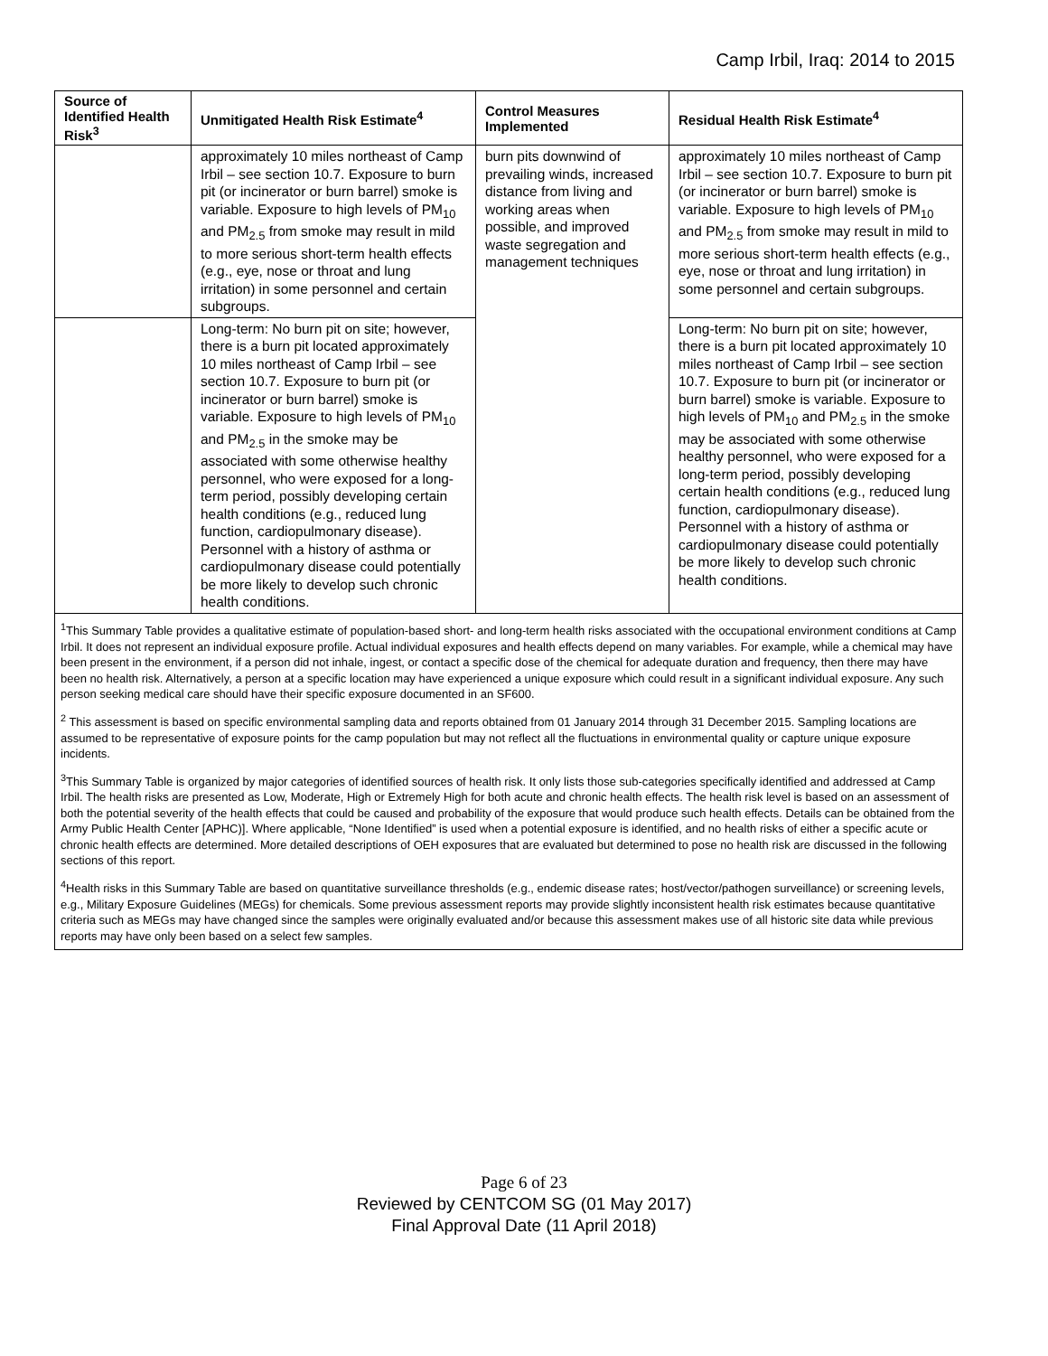Camp Irbil, Iraq: 2014 to 2015
| Source of Identified Health Risk<sup>3</sup> | Unmitigated Health Risk Estimate<sup>4</sup> | Control Measures Implemented | Residual Health Risk Estimate<sup>4</sup> |
| --- | --- | --- | --- |
| | approximately 10 miles northeast of Camp Irbil – see section 10.7. Exposure to burn pit (or incinerator or burn barrel) smoke is variable. Exposure to high levels of PM<sub>10</sub> and PM<sub>2.5</sub> from smoke may result in mild to more serious short-term health effects (e.g., eye, nose or throat and lung irritation) in some personnel and certain subgroups. | burn pits downwind of prevailing winds, increased distance from living and working areas when possible, and improved waste segregation and management techniques | approximately 10 miles northeast of Camp Irbil – see section 10.7. Exposure to burn pit (or incinerator or burn barrel) smoke is variable. Exposure to high levels of PM<sub>10</sub> and PM<sub>2.5</sub> from smoke may result in mild to more serious short-term health effects (e.g., eye, nose or throat and lung irritation) in some personnel and certain subgroups. |
| | Long-term: No burn pit on site; however, there is a burn pit located approximately 10 miles northeast of Camp Irbil – see section 10.7. Exposure to burn pit (or incinerator or burn barrel) smoke is variable. Exposure to high levels of PM<sub>10</sub> and PM<sub>2.5</sub> in the smoke may be associated with some otherwise healthy personnel, who were exposed for a long-term period, possibly developing certain health conditions (e.g., reduced lung function, cardiopulmonary disease). Personnel with a history of asthma or cardiopulmonary disease could potentially be more likely to develop such chronic health conditions. | | Long-term: No burn pit on site; however, there is a burn pit located approximately 10 miles northeast of Camp Irbil – see section 10.7. Exposure to burn pit (or incinerator or burn barrel) smoke is variable. Exposure to high levels of PM<sub>10</sub> and PM<sub>2.5</sub> in the smoke may be associated with some otherwise healthy personnel, who were exposed for a long-term period, possibly developing certain health conditions (e.g., reduced lung function, cardiopulmonary disease). Personnel with a history of asthma or cardiopulmonary disease could potentially be more likely to develop such chronic health conditions. |
<sup>1</sup> This Summary Table provides a qualitative estimate of population-based short- and long-term health risks associated with the occupational environment conditions at Camp Irbil. It does not represent an individual exposure profile. Actual individual exposures and health effects depend on many variables. For example, while a chemical may have been present in the environment, if a person did not inhale, ingest, or contact a specific dose of the chemical for adequate duration and frequency, then there may have been no health risk. Alternatively, a person at a specific location may have experienced a unique exposure which could result in a significant individual exposure. Any such person seeking medical care should have their specific exposure documented in an SF600.
<sup>2</sup> This assessment is based on specific environmental sampling data and reports obtained from 01 January 2014 through 31 December 2015. Sampling locations are assumed to be representative of exposure points for the camp population but may not reflect all the fluctuations in environmental quality or capture unique exposure incidents.
<sup>3</sup> This Summary Table is organized by major categories of identified sources of health risk. It only lists those sub-categories specifically identified and addressed at Camp Irbil. The health risks are presented as Low, Moderate, High or Extremely High for both acute and chronic health effects. The health risk level is based on an assessment of both the potential severity of the health effects that could be caused and probability of the exposure that would produce such health effects. Details can be obtained from the Army Public Health Center [APHC)]. Where applicable, “None Identified” is used when a potential exposure is identified, and no health risks of either a specific acute or chronic health effects are determined. More detailed descriptions of OEH exposures that are evaluated but determined to pose no health risk are discussed in the following sections of this report.
<sup>4</sup> Health risks in this Summary Table are based on quantitative surveillance thresholds (e.g., endemic disease rates; host/vector/pathogen surveillance) or screening levels, e.g., Military Exposure Guidelines (MEGs) for chemicals. Some previous assessment reports may provide slightly inconsistent health risk estimates because quantitative criteria such as MEGs may have changed since the samples were originally evaluated and/or because this assessment makes use of all historic site data while previous reports may have only been based on a select few samples.
Page 6 of 23
Reviewed by CENTCOM SG (01 May 2017)
Final Approval Date (11 April 2018)